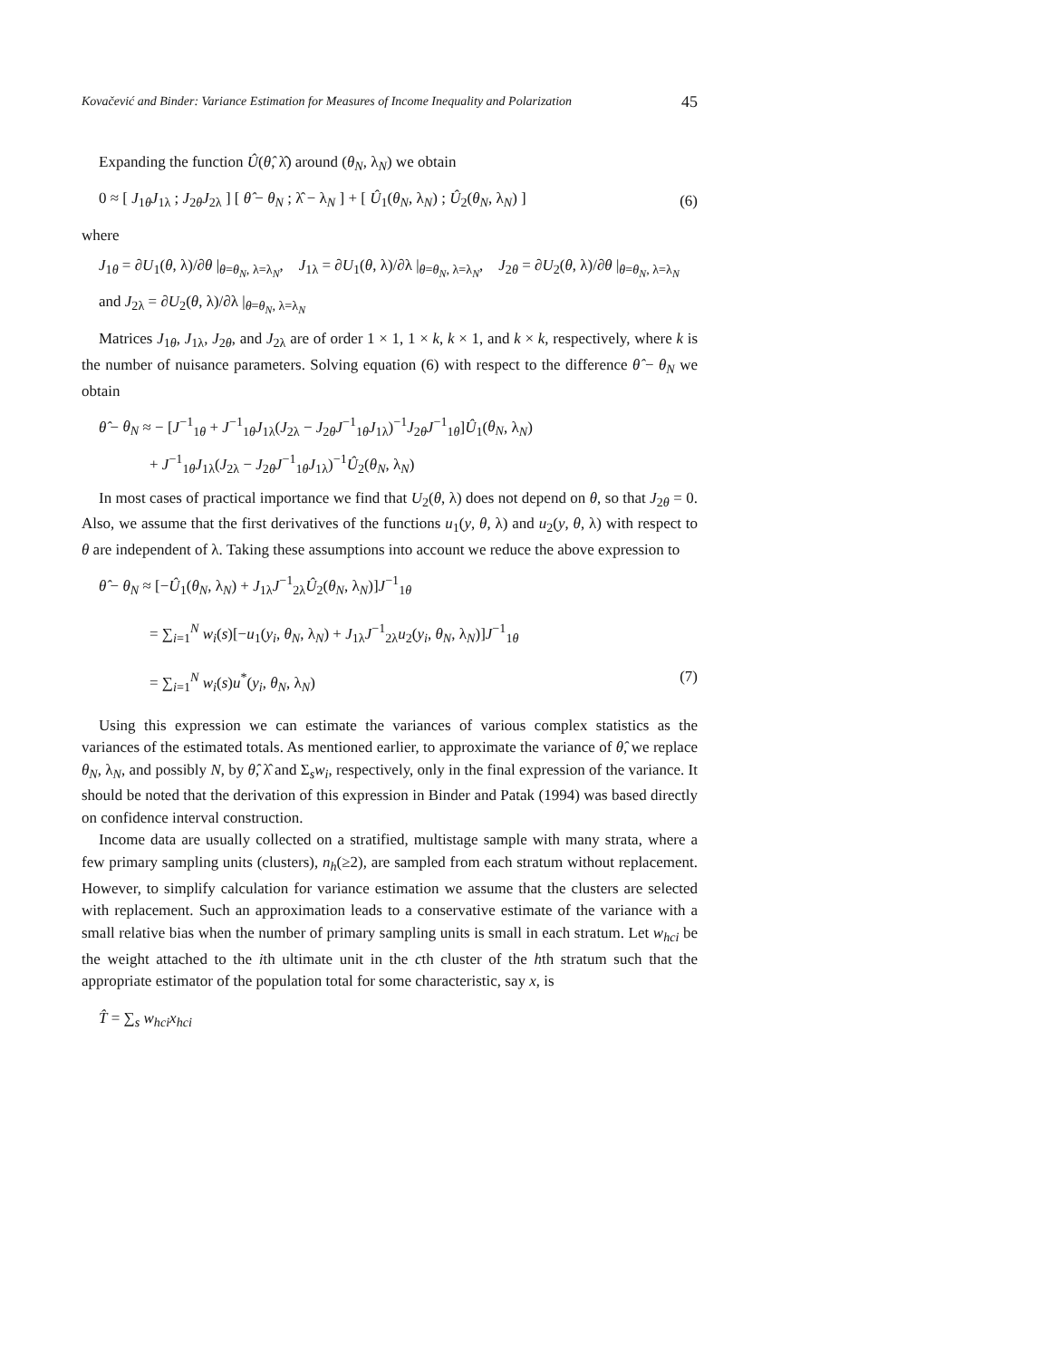Kovačević and Binder: Variance Estimation for Measures of Income Inequality and Polarization 45
Expanding the function Û(θ̂, λ̂) around (θ<sub>N</sub>, λ<sub>N</sub>) we obtain
0 ≈ [ J<sub>1θ</sub>J<sub>1λ</sub> ; J<sub>2θ</sub>J<sub>2λ</sub> ] [ θ̂ − θ<sub>N</sub> ; λ̂ − λ<sub>N</sub> ] + [ Û<sub>1</sub>(θ<sub>N</sub>, λ<sub>N</sub>) ; Û<sub>2</sub>(θ<sub>N</sub>, λ<sub>N</sub>) ] (6)
where
J<sub>1θ</sub> = ∂U<sub>1</sub>(θ, λ)/∂θ |<sub>θ=θ<sub>N</sub>, λ=λ<sub>N</sub></sub>, J<sub>1λ</sub> = ∂U<sub>1</sub>(θ, λ)/∂λ |<sub>θ=θ<sub>N</sub>, λ=λ<sub>N</sub></sub>, J<sub>2θ</sub> = ∂U<sub>2</sub>(θ, λ)/∂θ |<sub>θ=θ<sub>N</sub>, λ=λ<sub>N</sub></sub>
and J<sub>2λ</sub> = ∂U<sub>2</sub>(θ, λ)/∂λ |<sub>θ=θ<sub>N</sub>, λ=λ<sub>N</sub></sub>
Matrices J<sub>1θ</sub>, J<sub>1λ</sub>, J<sub>2θ</sub>, and J<sub>2λ</sub> are of order 1 × 1, 1 × k, k × 1, and k × k, respectively, where k is the number of nuisance parameters. Solving equation (6) with respect to the difference θ̂ − θ<sub>N</sub> we obtain
θ̂ − θ<sub>N</sub> ≈ − [J<sup>−1</sup><sub>1θ</sub> + J<sup>−1</sup><sub>1θ</sub>J<sub>1λ</sub>(J<sub>2λ</sub> − J<sub>2θ</sub>J<sup>−1</sup><sub>1θ</sub>J<sub>1λ</sub>)<sup>−1</sup>J<sub>2θ</sub>J<sup>−1</sup><sub>1θ</sub>]Û<sub>1</sub>(θ<sub>N</sub>, λ<sub>N</sub>)
+ J<sup>−1</sup><sub>1θ</sub>J<sub>1λ</sub>(J<sub>2λ</sub> − J<sub>2θ</sub>J<sup>−1</sup><sub>1θ</sub>J<sub>1λ</sub>)<sup>−1</sup>Û<sub>2</sub>(θ<sub>N</sub>, λ<sub>N</sub>)
In most cases of practical importance we find that U<sub>2</sub>(θ, λ) does not depend on θ, so that J<sub>2θ</sub> = 0. Also, we assume that the first derivatives of the functions u<sub>1</sub>(y, θ, λ) and u<sub>2</sub>(y, θ, λ) with respect to θ are independent of λ. Taking these assumptions into account we reduce the above expression to
θ̂ − θ<sub>N</sub> ≈ [−Û<sub>1</sub>(θ<sub>N</sub>, λ<sub>N</sub>) + J<sub>1λ</sub>J<sup>−1</sup><sub>2λ</sub>Û<sub>2</sub>(θ<sub>N</sub>, λ<sub>N</sub>)]J<sup>−1</sup><sub>1θ</sub>
= ∑<sub>i=1</sub><sup>N</sup> w<sub>i</sub>(s)[−u<sub>1</sub>(y<sub>i</sub>, θ<sub>N</sub>, λ<sub>N</sub>) + J<sub>1λ</sub>J<sup>−1</sup><sub>2λ</sub>u<sub>2</sub>(y<sub>i</sub>, θ<sub>N</sub>, λ<sub>N</sub>)]J<sup>−1</sup><sub>1θ</sub>
= ∑<sub>i=1</sub><sup>N</sup> w<sub>i</sub>(s)u<sup>*</sup>(y<sub>i</sub>, θ<sub>N</sub>, λ<sub>N</sub>) (7)
Using this expression we can estimate the variances of various complex statistics as the variances of the estimated totals. As mentioned earlier, to approximate the variance of θ̂, we replace θ<sub>N</sub>, λ<sub>N</sub>, and possibly N, by θ̂, λ̂ and Σ<sub>s</sub>w<sub>i</sub>, respectively, only in the final expression of the variance. It should be noted that the derivation of this expression in Binder and Patak (1994) was based directly on confidence interval construction.
Income data are usually collected on a stratified, multistage sample with many strata, where a few primary sampling units (clusters), n<sub>h</sub>(≥2), are sampled from each stratum without replacement. However, to simplify calculation for variance estimation we assume that the clusters are selected with replacement. Such an approximation leads to a conservative estimate of the variance with a small relative bias when the number of primary sampling units is small in each stratum. Let w<sub>hci</sub> be the weight attached to the ith ultimate unit in the cth cluster of the hth stratum such that the appropriate estimator of the population total for some characteristic, say x, is
T̂ = ∑<sub>s</sub> w<sub>hci</sub>x<sub>hci</sub>